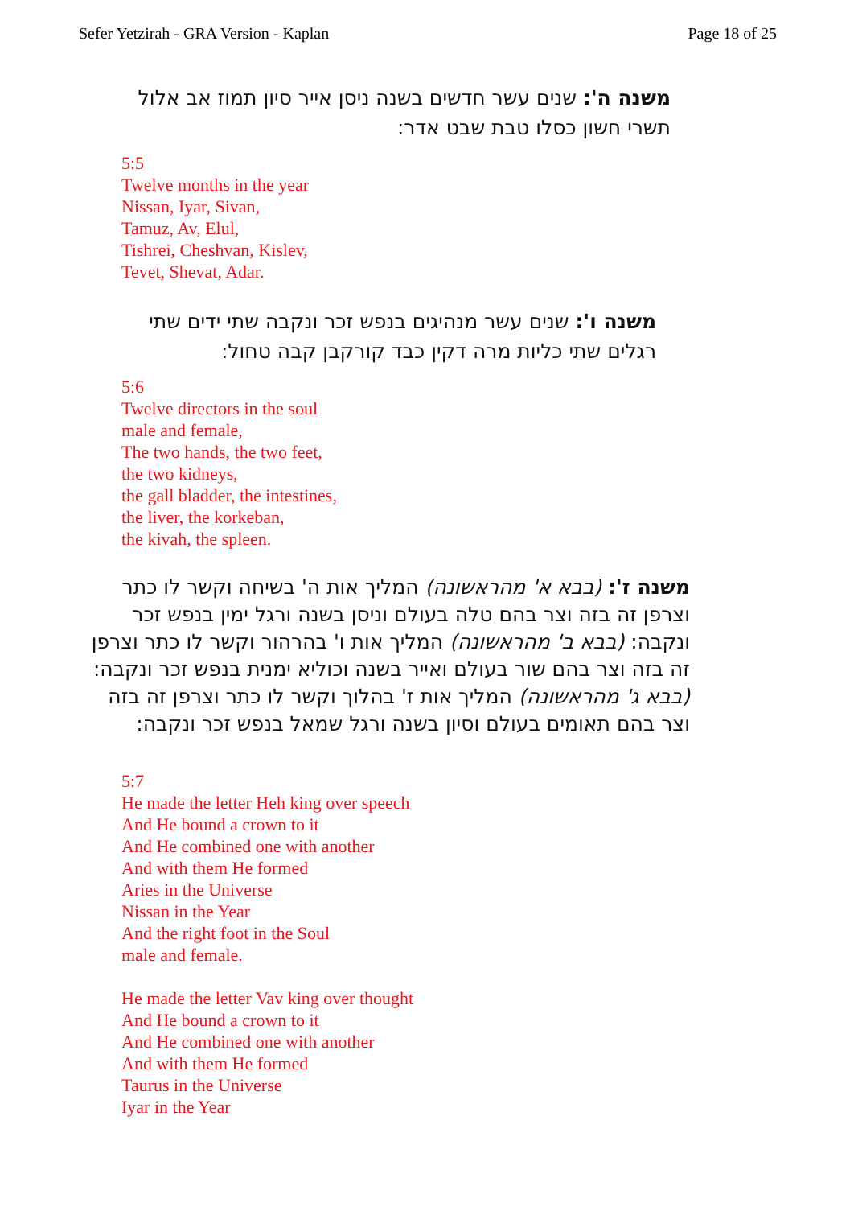Sefer Yetzirah - GRA Version - Kaplan Page 18 of 25
משנה ה': שנים עשר חדשים בשנה ניסן אייר סיון תמוז אב אלול תשרי חשון כסלו טבת שבט אדר:
5:5
Twelve months in the year
Nissan, Iyar, Sivan,
Tamuz, Av, Elul,
Tishrei, Cheshvan, Kislev,
Tevet, Shevat, Adar.
משנה ו': שנים עשר מנהיגים בנפש זכר ונקבה שתי ידים שתי רגלים שתי כליות מרה דקין כבד קורקבן קבה טחול:
5:6
Twelve directors in the soul
male and female,
The two hands, the two feet,
the two kidneys,
the gall bladder, the intestines,
the liver, the korkeban,
the kivah, the spleen.
משנה ז': (בבא א' מהראשונה) המליך אות ה' בשיחה וקשר לו כתר וצרפן זה בזה וצר בהם טלה בעולם וניסן בשנה ורגל ימין בנפש זכר ונקבה: (בבא ב' מהראשונה) המליך אות ו' בהרהור וקשר לו כתר וצרפן זה בזה וצר בהם שור בעולם ואייר בשנה וכוליא ימנית בנפש זכר ונקבה: (בבא ג' מהראשונה) המליך אות ז' בהלוך וקשר לו כתר וצרפן זה בזה וצר בהם תאומים בעולם וסיון בשנה ורגל שמאל בנפש זכר ונקבה:
5:7
He made the letter Heh king over speech
And He bound a crown to it
And He combined one with another
And with them He formed
Aries in the Universe
Nissan in the Year
And the right foot in the Soul
male and female.
He made the letter Vav king over thought
And He bound a crown to it
And He combined one with another
And with them He formed
Taurus in the Universe
Iyar in the Year